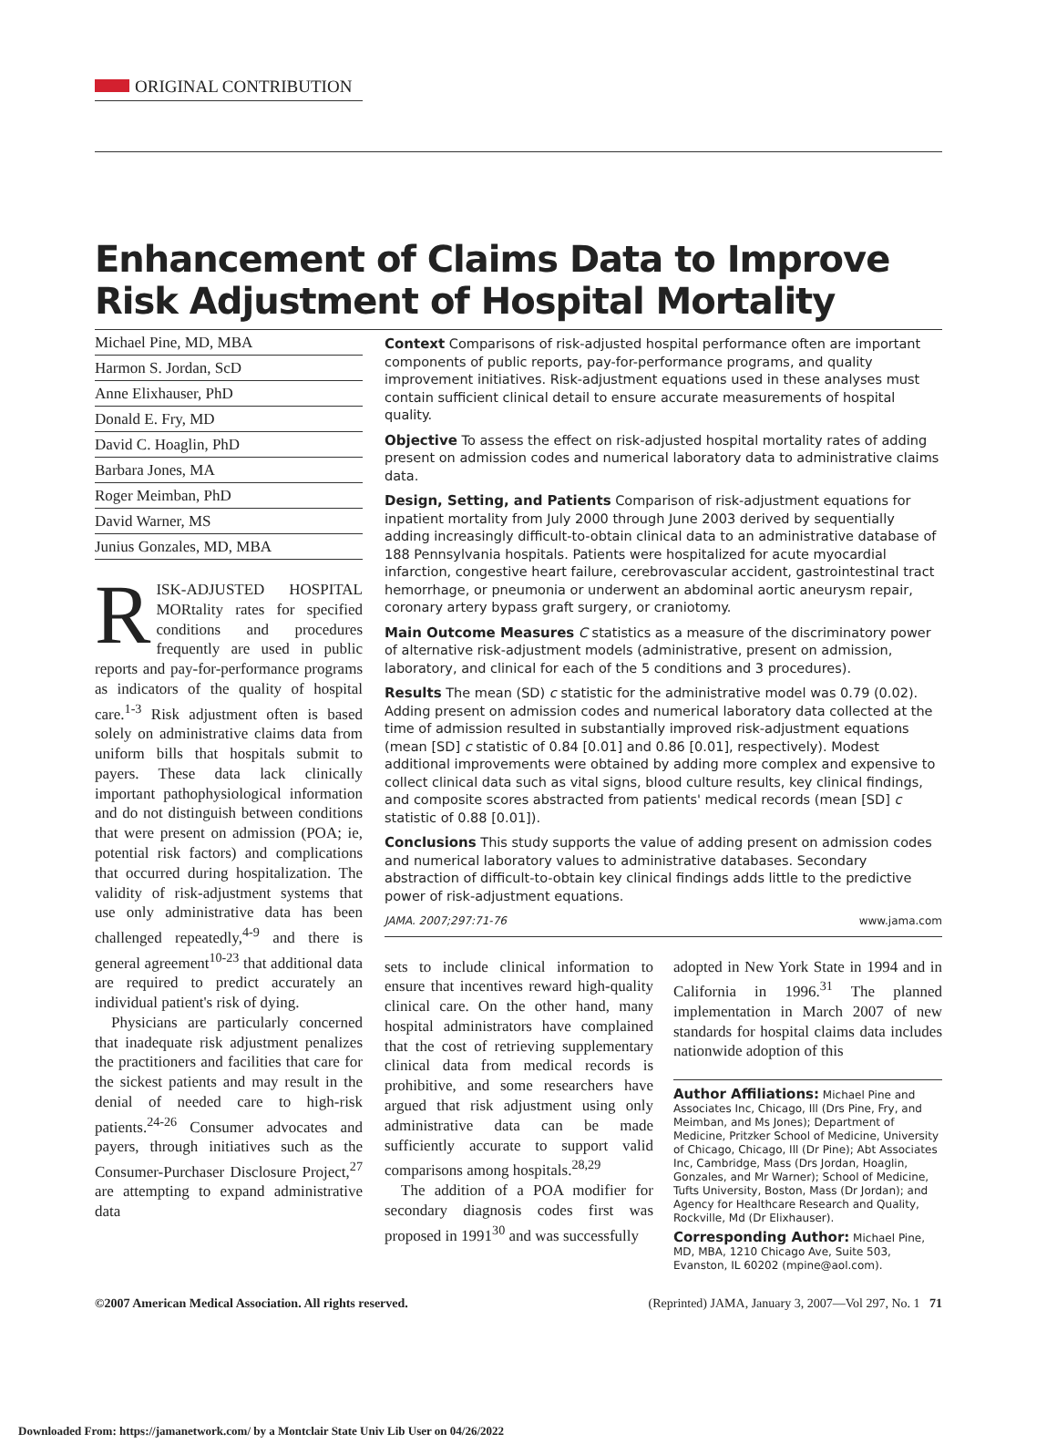ORIGINAL CONTRIBUTION
Enhancement of Claims Data to Improve Risk Adjustment of Hospital Mortality
Michael Pine, MD, MBA
Harmon S. Jordan, ScD
Anne Elixhauser, PhD
Donald E. Fry, MD
David C. Hoaglin, PhD
Barbara Jones, MA
Roger Meimban, PhD
David Warner, MS
Junius Gonzales, MD, MBA
RISK-ADJUSTED HOSPITAL MORtality rates for specified conditions and procedures frequently are used in public reports and pay-for-performance programs as indicators of the quality of hospital care.<sup>1-3</sup> Risk adjustment often is based solely on administrative claims data from uniform bills that hospitals submit to payers. These data lack clinically important pathophysiological information and do not distinguish between conditions that were present on admission (POA; ie, potential risk factors) and complications that occurred during hospitalization. The validity of risk-adjustment systems that use only administrative data has been challenged repeatedly,<sup>4-9</sup> and there is general agreement<sup>10-23</sup> that additional data are required to predict accurately an individual patient's risk of dying.
Physicians are particularly concerned that inadequate risk adjustment penalizes the practitioners and facilities that care for the sickest patients and may result in the denial of needed care to high-risk patients.<sup>24-26</sup> Consumer advocates and payers, through initiatives such as the Consumer-Purchaser Disclosure Project,<sup>27</sup> are attempting to expand administrative data
Context Comparisons of risk-adjusted hospital performance often are important components of public reports, pay-for-performance programs, and quality improvement initiatives. Risk-adjustment equations used in these analyses must contain sufficient clinical detail to ensure accurate measurements of hospital quality.
Objective To assess the effect on risk-adjusted hospital mortality rates of adding present on admission codes and numerical laboratory data to administrative claims data.
Design, Setting, and Patients Comparison of risk-adjustment equations for inpatient mortality from July 2000 through June 2003 derived by sequentially adding increasingly difficult-to-obtain clinical data to an administrative database of 188 Pennsylvania hospitals. Patients were hospitalized for acute myocardial infarction, congestive heart failure, cerebrovascular accident, gastrointestinal tract hemorrhage, or pneumonia or underwent an abdominal aortic aneurysm repair, coronary artery bypass graft surgery, or craniotomy.
Main Outcome Measures C statistics as a measure of the discriminatory power of alternative risk-adjustment models (administrative, present on admission, laboratory, and clinical for each of the 5 conditions and 3 procedures).
Results The mean (SD) c statistic for the administrative model was 0.79 (0.02). Adding present on admission codes and numerical laboratory data collected at the time of admission resulted in substantially improved risk-adjustment equations (mean [SD] c statistic of 0.84 [0.01] and 0.86 [0.01], respectively). Modest additional improvements were obtained by adding more complex and expensive to collect clinical data such as vital signs, blood culture results, key clinical findings, and composite scores abstracted from patients' medical records (mean [SD] c statistic of 0.88 [0.01]).
Conclusions This study supports the value of adding present on admission codes and numerical laboratory values to administrative databases. Secondary abstraction of difficult-to-obtain key clinical findings adds little to the predictive power of risk-adjustment equations.
JAMA. 2007;297:71-76 www.jama.com
sets to include clinical information to ensure that incentives reward high-quality clinical care. On the other hand, many hospital administrators have complained that the cost of retrieving supplementary clinical data from medical records is prohibitive, and some researchers have argued that risk adjustment using only administrative data can be made sufficiently accurate to support valid comparisons among hospitals.<sup>28,29</sup>
The addition of a POA modifier for secondary diagnosis codes first was proposed in 1991<sup>30</sup> and was successfully
adopted in New York State in 1994 and in California in 1996.<sup>31</sup> The planned implementation in March 2007 of new standards for hospital claims data includes nationwide adoption of this
Author Affiliations: Michael Pine and Associates Inc, Chicago, Ill (Drs Pine, Fry, and Meimban, and Ms Jones); Department of Medicine, Pritzker School of Medicine, University of Chicago, Chicago, Ill (Dr Pine); Abt Associates Inc, Cambridge, Mass (Drs Jordan, Hoaglin, Gonzales, and Mr Warner); School of Medicine, Tufts University, Boston, Mass (Dr Jordan); and Agency for Healthcare Research and Quality, Rockville, Md (Dr Elixhauser).
Corresponding Author: Michael Pine, MD, MBA, 1210 Chicago Ave, Suite 503, Evanston, IL 60202 (mpine@aol.com).
©2007 American Medical Association. All rights reserved. (Reprinted) JAMA, January 3, 2007—Vol 297, No. 1 71
Downloaded From: https://jamanetwork.com/ by a Montclair State Univ Lib User on 04/26/2022